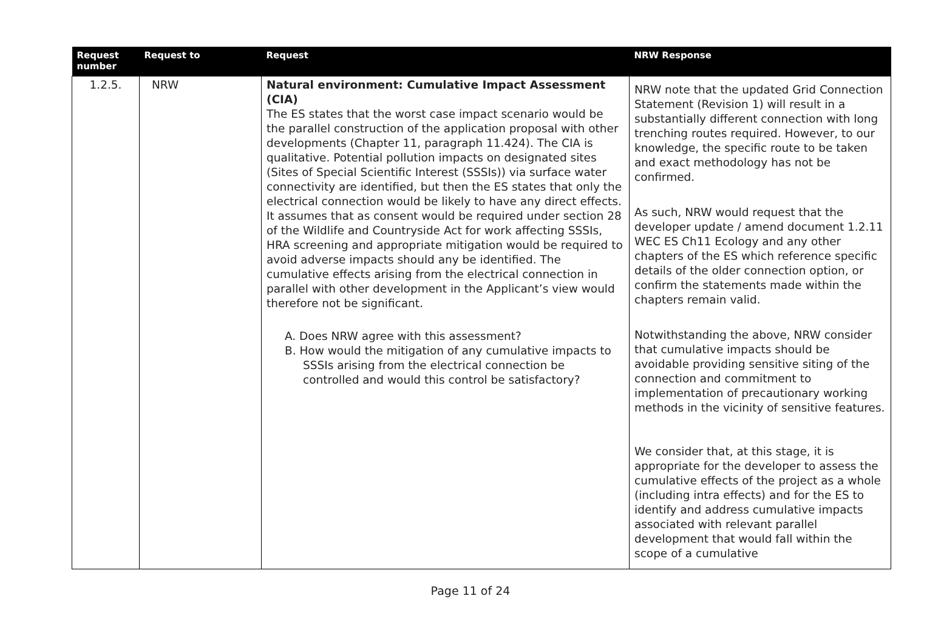| Request number | Request to | Request | NRW Response |
| --- | --- | --- | --- |
| 1.2.5. | NRW | Natural environment: Cumulative Impact Assessment (CIA) The ES states that the worst case impact scenario would be the parallel construction of the application proposal with other developments (Chapter 11, paragraph 11.424). The CIA is qualitative. Potential pollution impacts on designated sites (Sites of Special Scientific Interest (SSSIs)) via surface water connectivity are identified, but then the ES states that only the electrical connection would be likely to have any direct effects. It assumes that as consent would be required under section 28 of the Wildlife and Countryside Act for work affecting SSSIs, HRA screening and appropriate mitigation would be required to avoid adverse impacts should any be identified. The cumulative effects arising from the electrical connection in parallel with other development in the Applicant’s view would therefore not be significant. A. Does NRW agree with this assessment? B. How would the mitigation of any cumulative impacts to SSSIs arising from the electrical connection be controlled and would this control be satisfactory? | NRW note that the updated Grid Connection Statement (Revision 1) will result in a substantially different connection with long trenching routes required. However, to our knowledge, the specific route to be taken and exact methodology has not be confirmed. As such, NRW would request that the developer update / amend document 1.2.11 WEC ES Ch11 Ecology and any other chapters of the ES which reference specific details of the older connection option, or confirm the statements made within the chapters remain valid. Notwithstanding the above, NRW consider that cumulative impacts should be avoidable providing sensitive siting of the connection and commitment to implementation of precautionary working methods in the vicinity of sensitive features. We consider that, at this stage, it is appropriate for the developer to assess the cumulative effects of the project as a whole (including intra effects) and for the ES to identify and address cumulative impacts associated with relevant parallel development that would fall within the scope of a cumulative |
Page 11 of 24